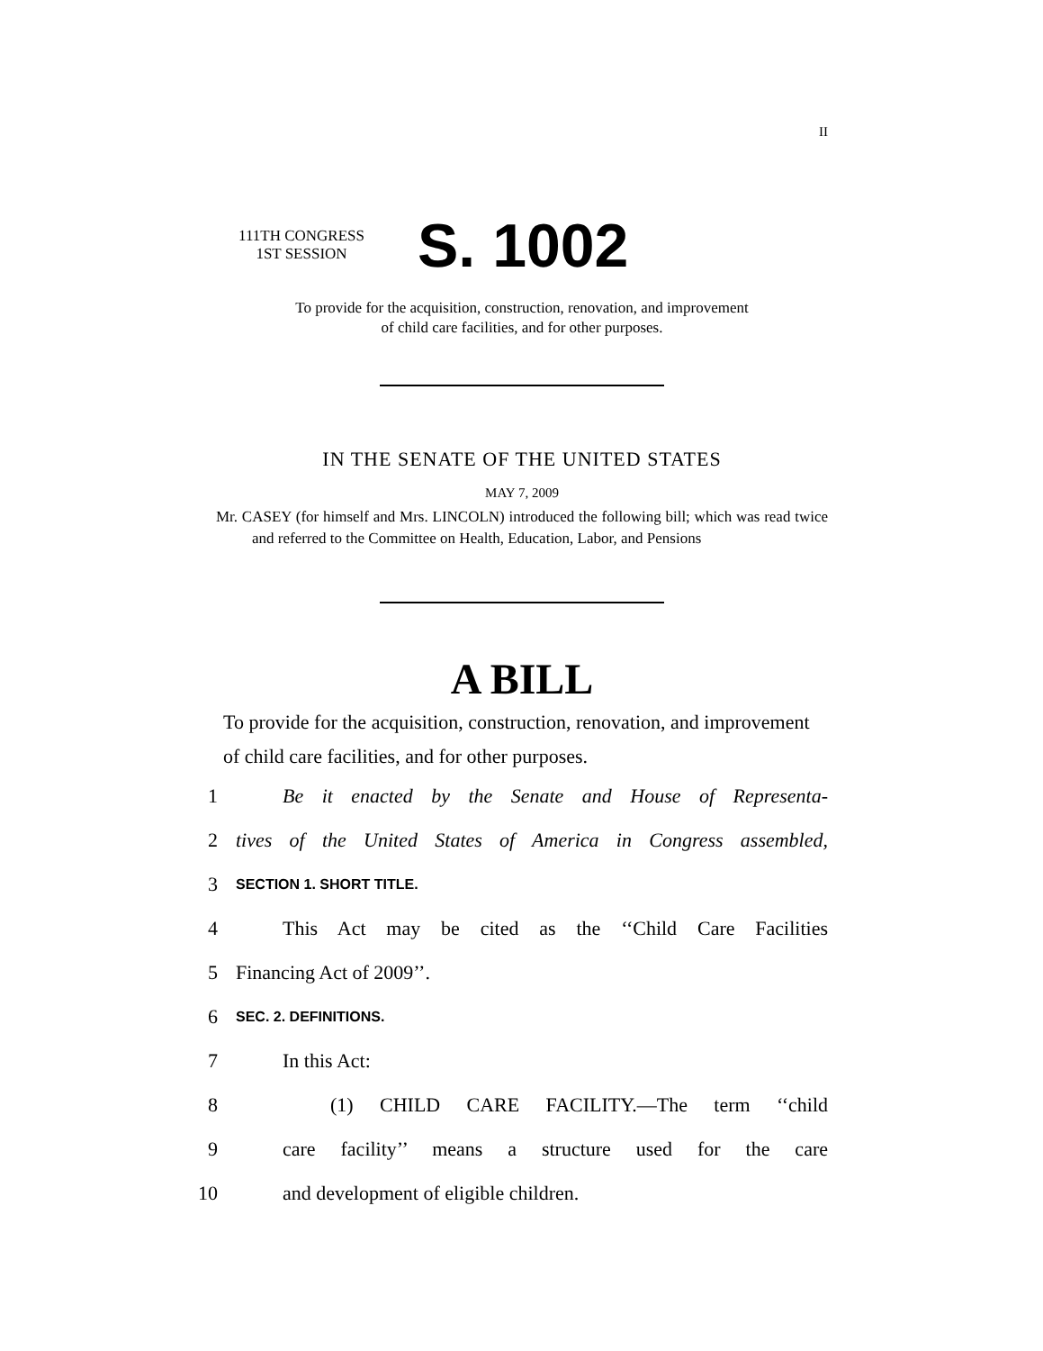II
111TH CONGRESS
1ST SESSION
S. 1002
To provide for the acquisition, construction, renovation, and improvement
of child care facilities, and for other purposes.
IN THE SENATE OF THE UNITED STATES
MAY 7, 2009
Mr. CASEY (for himself and Mrs. LINCOLN) introduced the following bill; which was read twice and referred to the Committee on Health, Education, Labor, and Pensions
A BILL
To provide for the acquisition, construction, renovation, and improvement of child care facilities, and for other purposes.
1 Be it enacted by the Senate and House of Representa-
2 tives of the United States of America in Congress assembled,
3 SECTION 1. SHORT TITLE.
4 This Act may be cited as the ‘‘Child Care Facilities
5 Financing Act of 2009’’.
6 SEC. 2. DEFINITIONS.
7 In this Act:
8 (1) CHILD CARE FACILITY.—The term ‘‘child
9 care facility’’ means a structure used for the care
10 and development of eligible children.